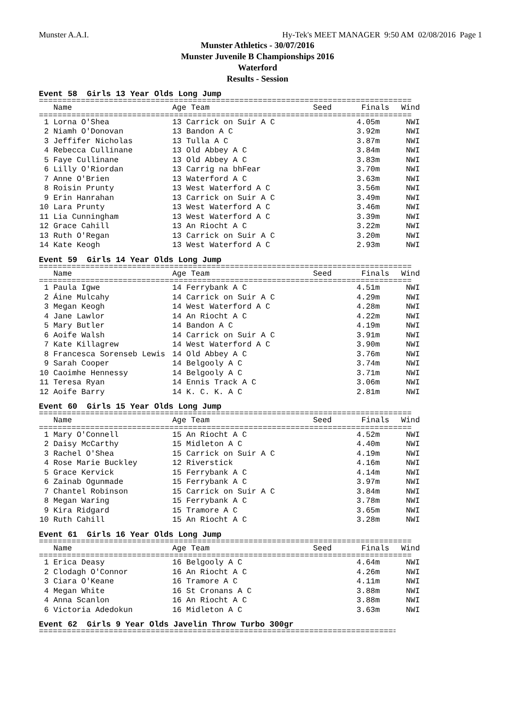Munster A.A.I. Hy-Tek's MEET MANAGER 9:50 AM 02/08/2016 Page 1
Munster Athletics - 30/07/2016
Munster Juvenile B Championships 2016
Waterford
Results - Session
Event 58 Girls 13 Year Olds Long Jump
================================================================================
| | Name | Age Team | Seed | Finals | Wind |
| --- | --- | --- | --- | --- | --- |
================================================================================
| 1 | Lorna O'Shea | 13 Carrick on Suir A C | | 4.05m | NWI |
| 2 | Niamh O'Donovan | 13 Bandon A C | | 3.92m | NWI |
| 3 | Jeffifer Nicholas | 13 Tulla A C | | 3.87m | NWI |
| 4 | Rebecca Cullinane | 13 Old Abbey A C | | 3.84m | NWI |
| 5 | Faye Cullinane | 13 Old Abbey A C | | 3.83m | NWI |
| 6 | Lilly O'Riordan | 13 Carrig na bhFear | | 3.70m | NWI |
| 7 | Anne O'Brien | 13 Waterford A C | | 3.63m | NWI |
| 8 | Roisin Prunty | 13 West Waterford A C | | 3.56m | NWI |
| 9 | Erin Hanrahan | 13 Carrick on Suir A C | | 3.49m | NWI |
| 10 | Lara Prunty | 13 West Waterford A C | | 3.46m | NWI |
| 11 | Lia Cunningham | 13 West Waterford A C | | 3.39m | NWI |
| 12 | Grace Cahill | 13 An Riocht A C | | 3.22m | NWI |
| 13 | Ruth O'Regan | 13 Carrick on Suir A C | | 3.20m | NWI |
| 14 | Kate Keogh | 13 West Waterford A C | | 2.93m | NWI |
Event 59 Girls 14 Year Olds Long Jump
================================================================================
| | Name | Age Team | Seed | Finals | Wind |
| --- | --- | --- | --- | --- | --- |
================================================================================
| 1 | Paula Igwe | 14 Ferrybank A C | | 4.51m | NWI |
| 2 | Áine Mulcahy | 14 Carrick on Suir A C | | 4.29m | NWI |
| 3 | Megan Keogh | 14 West Waterford A C | | 4.28m | NWI |
| 4 | Jane Lawlor | 14 An Riocht A C | | 4.22m | NWI |
| 5 | Mary Butler | 14 Bandon A C | | 4.19m | NWI |
| 6 | Aoife Walsh | 14 Carrick on Suir A C | | 3.91m | NWI |
| 7 | Kate Killagrew | 14 West Waterford A C | | 3.90m | NWI |
| 8 | Francesca Sorenseb Lewis | 14 Old Abbey A C | | 3.76m | NWI |
| 9 | Sarah Cooper | 14 Belgooly A C | | 3.74m | NWI |
| 10 | Caoimhe Hennessy | 14 Belgooly A C | | 3.71m | NWI |
| 11 | Teresa Ryan | 14 Ennis Track A C | | 3.06m | NWI |
| 12 | Aoife Barry | 14 K. C. K. A C | | 2.81m | NWI |
Event 60 Girls 15 Year Olds Long Jump
================================================================================
| | Name | Age Team | Seed | Finals | Wind |
| --- | --- | --- | --- | --- | --- |
================================================================================
| 1 | Mary O'Connell | 15 An Riocht A C | | 4.52m | NWI |
| 2 | Daisy McCarthy | 15 Midleton A C | | 4.40m | NWI |
| 3 | Rachel O'Shea | 15 Carrick on Suir A C | | 4.19m | NWI |
| 4 | Rose Marie Buckley | 12 Riverstick | | 4.16m | NWI |
| 5 | Grace Kervick | 15 Ferrybank A C | | 4.14m | NWI |
| 6 | Zainab Ogunmade | 15 Ferrybank A C | | 3.97m | NWI |
| 7 | Chantel Robinson | 15 Carrick on Suir A C | | 3.84m | NWI |
| 8 | Megan Waring | 15 Ferrybank A C | | 3.78m | NWI |
| 9 | Kira Ridgard | 15 Tramore A C | | 3.65m | NWI |
| 10 | Ruth Cahill | 15 An Riocht A C | | 3.28m | NWI |
Event 61 Girls 16 Year Olds Long Jump
================================================================================
| | Name | Age Team | Seed | Finals | Wind |
| --- | --- | --- | --- | --- | --- |
================================================================================
| 1 | Erica Deasy | 16 Belgooly A C | | 4.64m | NWI |
| 2 | Clodagh O'Connor | 16 An Riocht A C | | 4.26m | NWI |
| 3 | Ciara O'Keane | 16 Tramore A C | | 4.11m | NWI |
| 4 | Megan White | 16 St Cronans A C | | 3.88m | NWI |
| 4 | Anna Scanlon | 16 An Riocht A C | | 3.88m | NWI |
| 6 | Victoria Adedokun | 16 Midleton A C | | 3.63m | NWI |
Event 62 Girls 9 Year Olds Javelin Throw Turbo 300gr
================================================================================